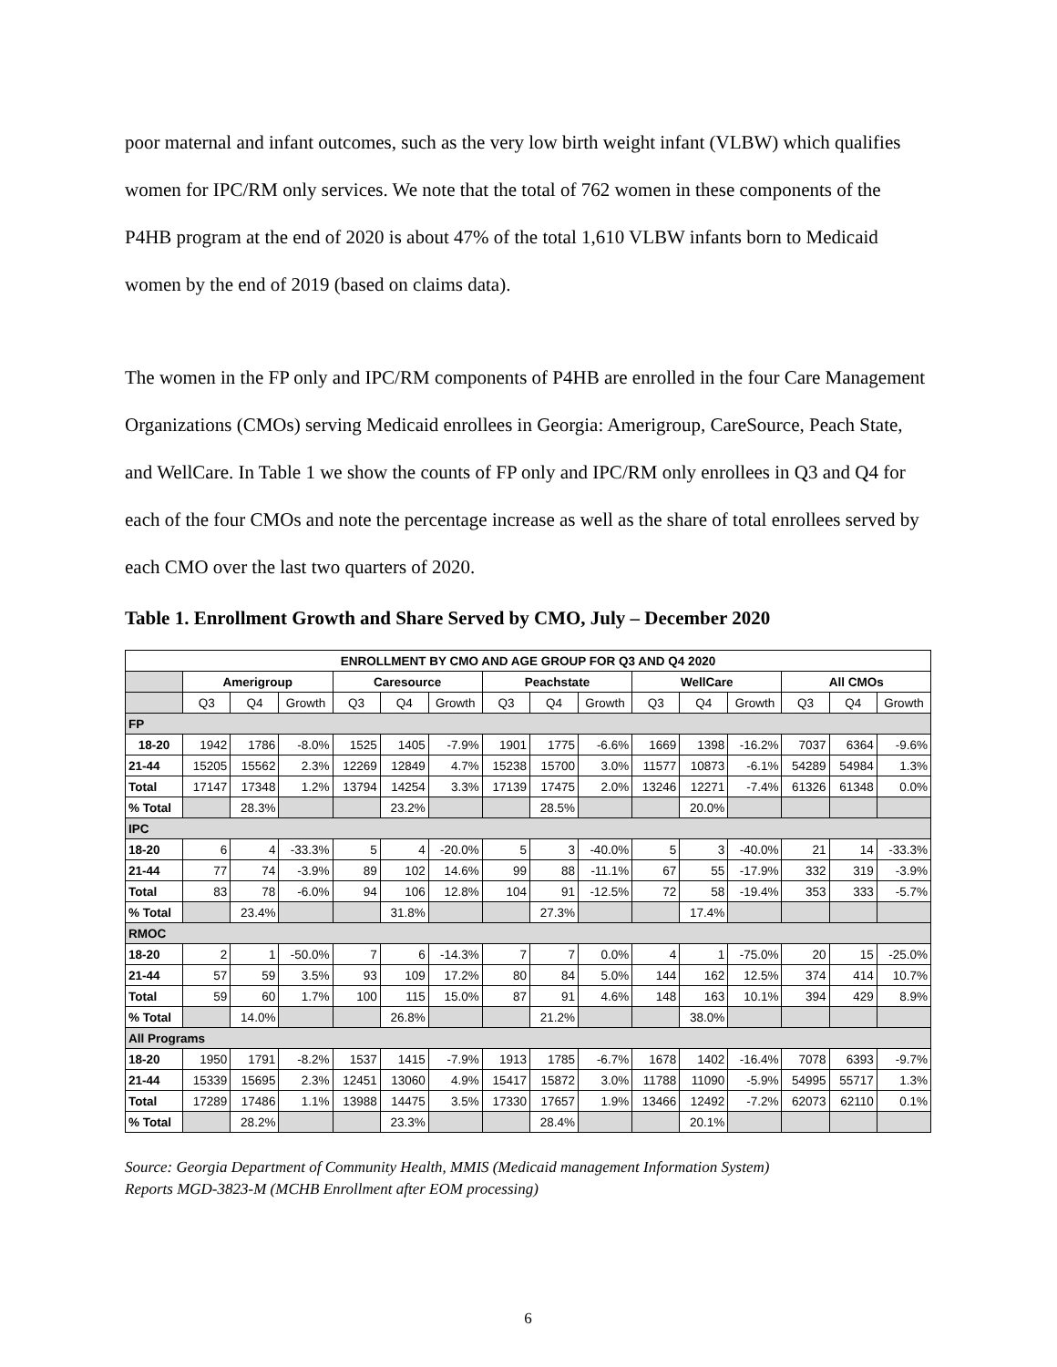poor maternal and infant outcomes, such as the very low birth weight infant (VLBW) which qualifies women for IPC/RM only services. We note that the total of 762 women in these components of the P4HB program at the end of 2020 is about 47% of the total 1,610 VLBW infants born to Medicaid women by the end of 2019 (based on claims data).
The women in the FP only and IPC/RM components of P4HB are enrolled in the four Care Management Organizations (CMOs) serving Medicaid enrollees in Georgia: Amerigroup, CareSource, Peach State, and WellCare. In Table 1 we show the counts of FP only and IPC/RM only enrollees in Q3 and Q4 for each of the four CMOs and note the percentage increase as well as the share of total enrollees served by each CMO over the last two quarters of 2020.
Table 1. Enrollment Growth and Share Served by CMO, July – December 2020
| ENROLLMENT BY CMO AND AGE GROUP FOR Q3 AND Q4 2020 | | | | | | | | | | | | | | | |
| --- | --- | --- | --- | --- | --- | --- | --- | --- | --- | --- | --- | --- | --- | --- | --- |
| | Amerigroup | | | Caresource | | | Peachstate | | | WellCare | | | All CMOs | | |
| | Q3 | Q4 | Growth | Q3 | Q4 | Growth | Q3 | Q4 | Growth | Q3 | Q4 | Growth | Q3 | Q4 | Growth |
| FP | | | | | | | | | | | | | | | |
| 18-20 | 1942 | 1786 | -8.0% | 1525 | 1405 | -7.9% | 1901 | 1775 | -6.6% | 1669 | 1398 | -16.2% | 7037 | 6364 | -9.6% |
| 21-44 | 15205 | 15562 | 2.3% | 12269 | 12849 | 4.7% | 15238 | 15700 | 3.0% | 11577 | 10873 | -6.1% | 54289 | 54984 | 1.3% |
| Total | 17147 | 17348 | 1.2% | 13794 | 14254 | 3.3% | 17139 | 17475 | 2.0% | 13246 | 12271 | -7.4% | 61326 | 61348 | 0.0% |
| % Total | | 28.3% | | | 23.2% | | | 28.5% | | | 20.0% | | | | |
| IPC | | | | | | | | | | | | | | | |
| 18-20 | 6 | 4 | -33.3% | 5 | 4 | -20.0% | 5 | 3 | -40.0% | 5 | 3 | -40.0% | 21 | 14 | -33.3% |
| 21-44 | 77 | 74 | -3.9% | 89 | 102 | 14.6% | 99 | 88 | -11.1% | 67 | 55 | -17.9% | 332 | 319 | -3.9% |
| Total | 83 | 78 | -6.0% | 94 | 106 | 12.8% | 104 | 91 | -12.5% | 72 | 58 | -19.4% | 353 | 333 | -5.7% |
| % Total | | 23.4% | | | 31.8% | | | 27.3% | | | 17.4% | | | | |
| RMOC | | | | | | | | | | | | | | | |
| 18-20 | 2 | 1 | -50.0% | 7 | 6 | -14.3% | 7 | 7 | 0.0% | 4 | 1 | -75.0% | 20 | 15 | -25.0% |
| 21-44 | 57 | 59 | 3.5% | 93 | 109 | 17.2% | 80 | 84 | 5.0% | 144 | 162 | 12.5% | 374 | 414 | 10.7% |
| Total | 59 | 60 | 1.7% | 100 | 115 | 15.0% | 87 | 91 | 4.6% | 148 | 163 | 10.1% | 394 | 429 | 8.9% |
| % Total | | 14.0% | | | 26.8% | | | 21.2% | | | 38.0% | | | | |
| All Programs | | | | | | | | | | | | | | | |
| 18-20 | 1950 | 1791 | -8.2% | 1537 | 1415 | -7.9% | 1913 | 1785 | -6.7% | 1678 | 1402 | -16.4% | 7078 | 6393 | -9.7% |
| 21-44 | 15339 | 15695 | 2.3% | 12451 | 13060 | 4.9% | 15417 | 15872 | 3.0% | 11788 | 11090 | -5.9% | 54995 | 55717 | 1.3% |
| Total | 17289 | 17486 | 1.1% | 13988 | 14475 | 3.5% | 17330 | 17657 | 1.9% | 13466 | 12492 | -7.2% | 62073 | 62110 | 0.1% |
| % Total | | 28.2% | | | 23.3% | | | 28.4% | | | 20.1% | | | | |
Source: Georgia Department of Community Health, MMIS (Medicaid management Information System)
Reports MGD-3823-M (MCHB Enrollment after EOM processing)
6